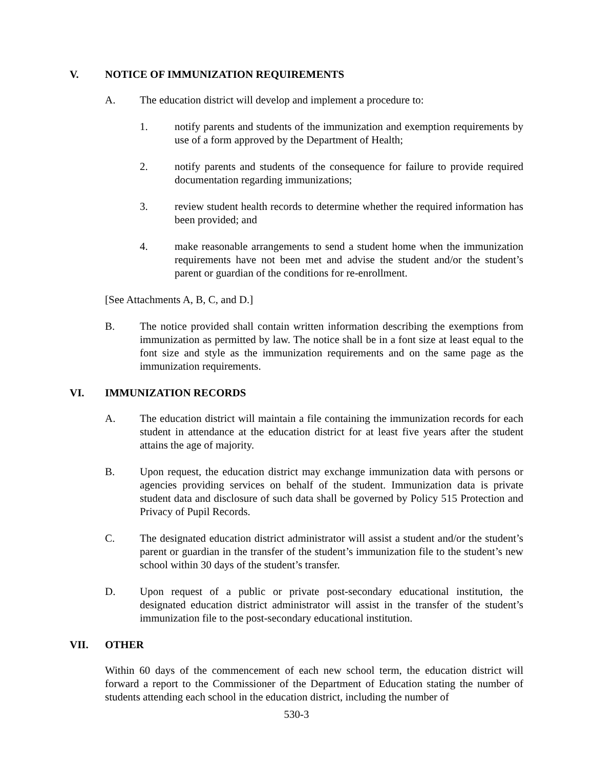V. NOTICE OF IMMUNIZATION REQUIREMENTS
A. The education district will develop and implement a procedure to:
1. notify parents and students of the immunization and exemption requirements by use of a form approved by the Department of Health;
2. notify parents and students of the consequence for failure to provide required documentation regarding immunizations;
3. review student health records to determine whether the required information has been provided; and
4. make reasonable arrangements to send a student home when the immunization requirements have not been met and advise the student and/or the student’s parent or guardian of the conditions for re-enrollment.
[See Attachments A, B, C, and D.]
B. The notice provided shall contain written information describing the exemptions from immunization as permitted by law. The notice shall be in a font size at least equal to the font size and style as the immunization requirements and on the same page as the immunization requirements.
VI. IMMUNIZATION RECORDS
A. The education district will maintain a file containing the immunization records for each student in attendance at the education district for at least five years after the student attains the age of majority.
B. Upon request, the education district may exchange immunization data with persons or agencies providing services on behalf of the student. Immunization data is private student data and disclosure of such data shall be governed by Policy 515 Protection and Privacy of Pupil Records.
C. The designated education district administrator will assist a student and/or the student’s parent or guardian in the transfer of the student’s immunization file to the student’s new school within 30 days of the student’s transfer.
D. Upon request of a public or private post-secondary educational institution, the designated education district administrator will assist in the transfer of the student’s immunization file to the post-secondary educational institution.
VII. OTHER
Within 60 days of the commencement of each new school term, the education district will forward a report to the Commissioner of the Department of Education stating the number of students attending each school in the education district, including the number of
530-3